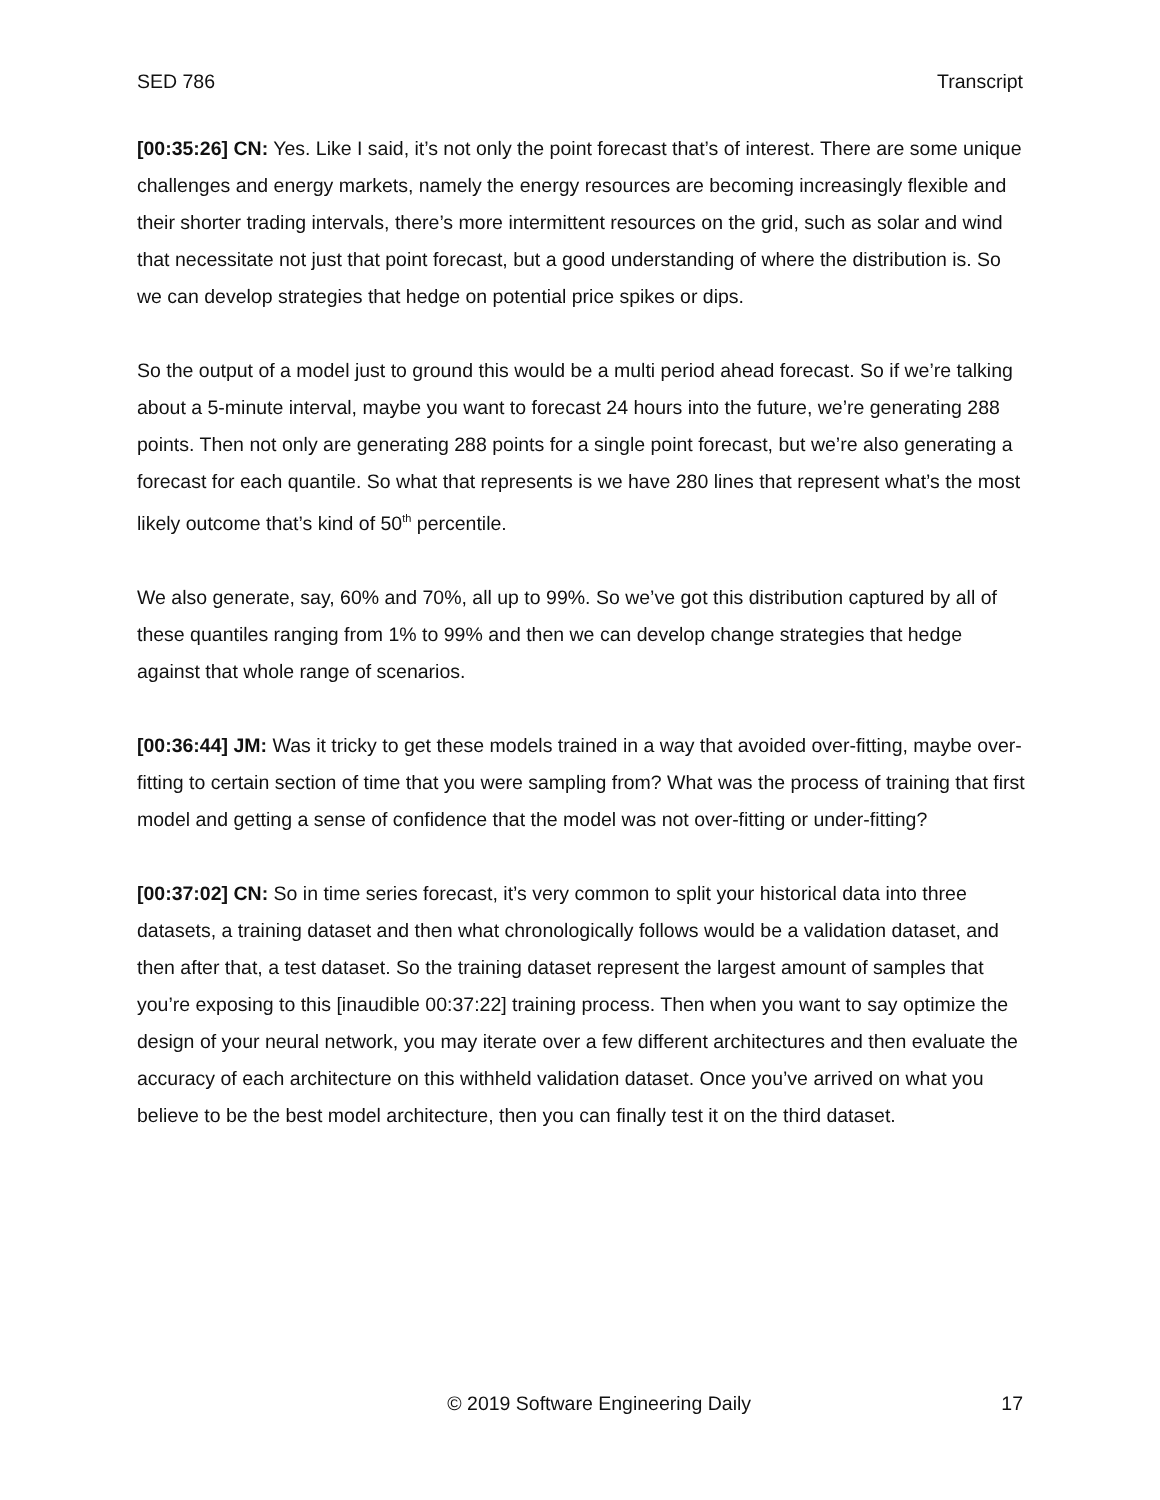SED 786 Transcript
[00:35:26] CN: Yes. Like I said, it’s not only the point forecast that’s of interest. There are some unique challenges and energy markets, namely the energy resources are becoming increasingly flexible and their shorter trading intervals, there’s more intermittent resources on the grid, such as solar and wind that necessitate not just that point forecast, but a good understanding of where the distribution is. So we can develop strategies that hedge on potential price spikes or dips.
So the output of a model just to ground this would be a multi period ahead forecast. So if we’re talking about a 5-minute interval, maybe you want to forecast 24 hours into the future, we’re generating 288 points. Then not only are generating 288 points for a single point forecast, but we’re also generating a forecast for each quantile. So what that represents is we have 280 lines that represent what’s the most likely outcome that’s kind of 50<sup>th</sup> percentile.
We also generate, say, 60% and 70%, all up to 99%. So we’ve got this distribution captured by all of these quantiles ranging from 1% to 99% and then we can develop change strategies that hedge against that whole range of scenarios.
[00:36:44] JM: Was it tricky to get these models trained in a way that avoided over-fitting, maybe over- fitting to certain section of time that you were sampling from? What was the process of training that first model and getting a sense of confidence that the model was not over-fitting or under-fitting?
[00:37:02] CN: So in time series forecast, it’s very common to split your historical data into three datasets, a training dataset and then what chronologically follows would be a validation dataset, and then after that, a test dataset. So the training dataset represent the largest amount of samples that you’re exposing to this [inaudible 00:37:22] training process. Then when you want to say optimize the design of your neural network, you may iterate over a few different architectures and then evaluate the accuracy of each architecture on this withheld validation dataset. Once you’ve arrived on what you believe to be the best model architecture, then you can finally test it on the third dataset.
© 2019 Software Engineering Daily 17